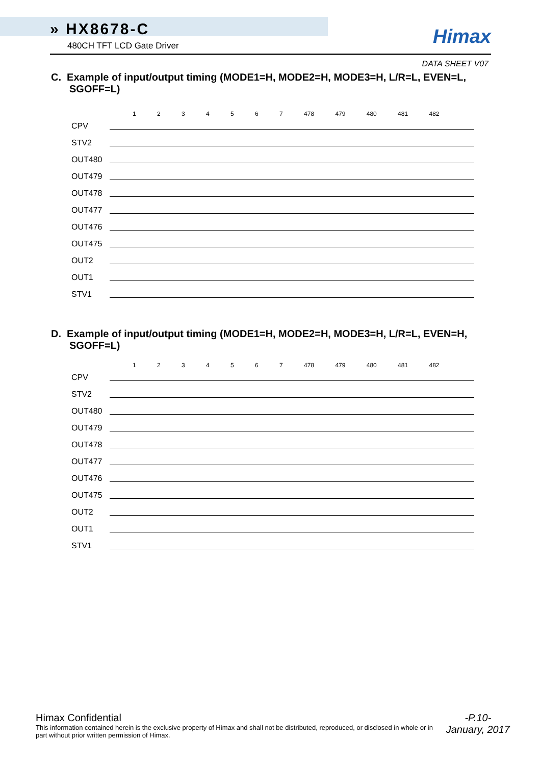» HX8678-C
480CH TFT LCD Gate Driver
Himax
DATA SHEET V07
C. Example of input/output timing (MODE1=H, MODE2=H, MODE3=H, L/R=L, EVEN=L, SGOFF=L)
1 2 3 4 5 6 7 478 479 480 481 482
CPV
STV2
OUT480
OUT479
OUT478
OUT477
OUT476
OUT475
OUT2
OUT1
STV1
D. Example of input/output timing (MODE1=H, MODE2=H, MODE3=H, L/R=L, EVEN=H, SGOFF=L)
1 2 3 4 5 6 7 478 479 480 481 482
CPV
STV2
OUT480
OUT479
OUT478
OUT477
OUT476
OUT475
OUT2
OUT1
STV1
Himax Confidential
This information contained herein is the exclusive property of Himax and shall not be distributed, reproduced, or disclosed in whole or in part without prior written permission of Himax.
-P.10-
January, 2017